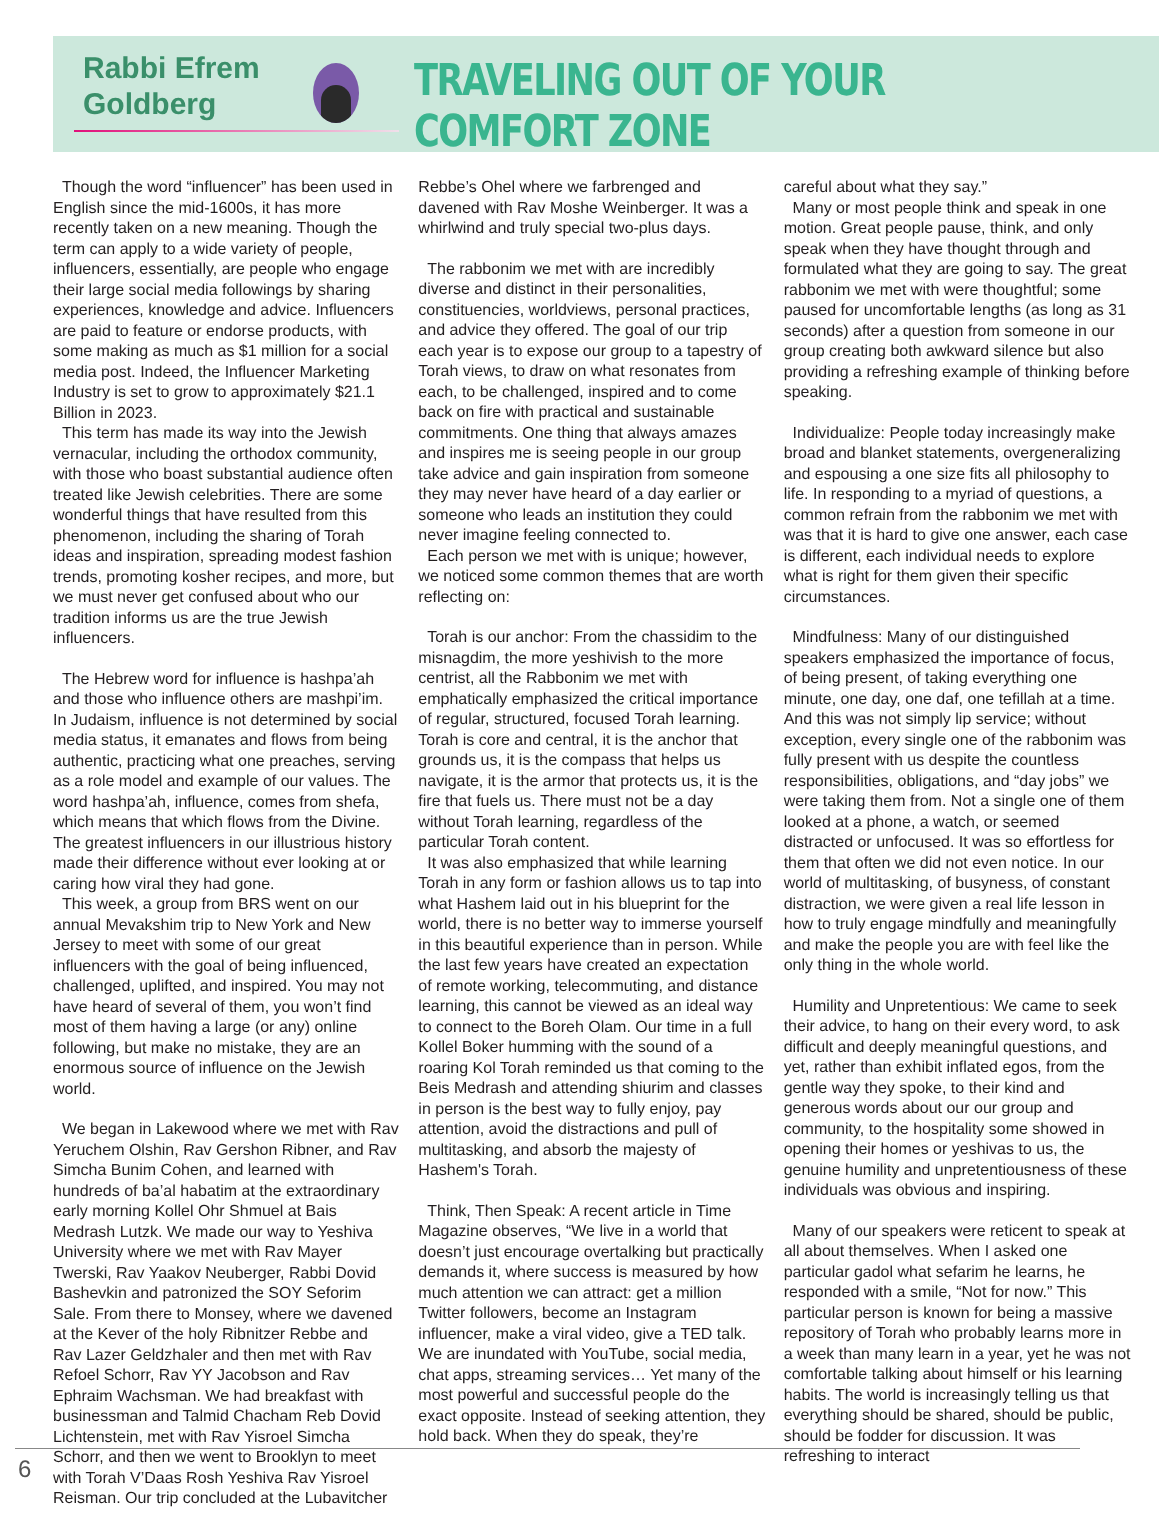Rabbi Efrem
Goldberg
TRAVELING OUT OF YOUR COMFORT ZONE
Though the word “influencer” has been used in English since the mid-1600s, it has more recently taken on a new meaning. Though the term can apply to a wide variety of people, influencers, essentially, are people who engage their large social media followings by sharing experiences, knowledge and advice. Influencers are paid to feature or endorse products, with some making as much as $1 million for a social media post. Indeed, the Influencer Marketing Industry is set to grow to approximately $21.1 Billion in 2023.
This term has made its way into the Jewish vernacular, including the orthodox community, with those who boast substantial audience often treated like Jewish celebrities. There are some wonderful things that have resulted from this phenomenon, including the sharing of Torah ideas and inspiration, spreading modest fashion trends, promoting kosher recipes, and more, but we must never get confused about who our tradition informs us are the true Jewish influencers.
The Hebrew word for influence is hashpa’ah and those who influence others are mashpi’im. In Judaism, influence is not determined by social media status, it emanates and flows from being authentic, practicing what one preaches, serving as a role model and example of our values. The word hashpa’ah, influence, comes from shefa, which means that which flows from the Divine. The greatest influencers in our illustrious history made their difference without ever looking at or caring how viral they had gone.
This week, a group from BRS went on our annual Mevakshim trip to New York and New Jersey to meet with some of our great influencers with the goal of being influenced, challenged, uplifted, and inspired. You may not have heard of several of them, you won’t find most of them having a large (or any) online following, but make no mistake, they are an enormous source of influence on the Jewish world.
We began in Lakewood where we met with Rav Yeruchem Olshin, Rav Gershon Ribner, and Rav Simcha Bunim Cohen, and learned with hundreds of ba’al habatim at the extraordinary early morning Kollel Ohr Shmuel at Bais Medrash Lutzk. We made our way to Yeshiva University where we met with Rav Mayer Twerski, Rav Yaakov Neuberger, Rabbi Dovid Bashevkin and patronized the SOY Seforim Sale. From there to Monsey, where we davened at the Kever of the holy Ribnitzer Rebbe and Rav Lazer Geldzhaler and then met with Rav Refoel Schorr, Rav YY Jacobson and Rav Ephraim Wachsman. We had breakfast with businessman and Talmid Chacham Reb Dovid Lichtenstein, met with Rav Yisroel Simcha Schorr, and then we went to Brooklyn to meet with Torah V’Daas Rosh Yeshiva Rav Yisroel Reisman. Our trip concluded at the Lubavitcher
Rebbe’s Ohel where we farbrenged and davened with Rav Moshe Weinberger. It was a whirlwind and truly special two-plus days.
The rabbonim we met with are incredibly diverse and distinct in their personalities, constituencies, worldviews, personal practices, and advice they offered. The goal of our trip each year is to expose our group to a tapestry of Torah views, to draw on what resonates from each, to be challenged, inspired and to come back on fire with practical and sustainable commitments. One thing that always amazes and inspires me is seeing people in our group take advice and gain inspiration from someone they may never have heard of a day earlier or someone who leads an institution they could never imagine feeling connected to.
Each person we met with is unique; however, we noticed some common themes that are worth reflecting on:
Torah is our anchor: From the chassidim to the misnagdim, the more yeshivish to the more centrist, all the Rabbonim we met with emphatically emphasized the critical importance of regular, structured, focused Torah learning. Torah is core and central, it is the anchor that grounds us, it is the compass that helps us navigate, it is the armor that protects us, it is the fire that fuels us. There must not be a day without Torah learning, regardless of the particular Torah content.
It was also emphasized that while learning Torah in any form or fashion allows us to tap into what Hashem laid out in his blueprint for the world, there is no better way to immerse yourself in this beautiful experience than in person. While the last few years have created an expectation of remote working, telecommuting, and distance learning, this cannot be viewed as an ideal way to connect to the Boreh Olam. Our time in a full Kollel Boker humming with the sound of a roaring Kol Torah reminded us that coming to the Beis Medrash and attending shiurim and classes in person is the best way to fully enjoy, pay attention, avoid the distractions and pull of multitasking, and absorb the majesty of Hashem's Torah.
Think, Then Speak: A recent article in Time Magazine observes, “We live in a world that doesn’t just encourage overtalking but practically demands it, where success is measured by how much attention we can attract: get a million Twitter followers, become an Instagram influencer, make a viral video, give a TED talk. We are inundated with YouTube, social media, chat apps, streaming services… Yet many of the most powerful and successful people do the exact opposite. Instead of seeking attention, they hold back. When they do speak, they’re
careful about what they say.”
Many or most people think and speak in one motion. Great people pause, think, and only speak when they have thought through and formulated what they are going to say. The great rabbonim we met with were thoughtful; some paused for uncomfortable lengths (as long as 31 seconds) after a question from someone in our group creating both awkward silence but also providing a refreshing example of thinking before speaking.
Individualize: People today increasingly make broad and blanket statements, overgeneralizing and espousing a one size fits all philosophy to life. In responding to a myriad of questions, a common refrain from the rabbonim we met with was that it is hard to give one answer, each case is different, each individual needs to explore what is right for them given their specific circumstances.
Mindfulness: Many of our distinguished speakers emphasized the importance of focus, of being present, of taking everything one minute, one day, one daf, one tefillah at a time. And this was not simply lip service; without exception, every single one of the rabbonim was fully present with us despite the countless responsibilities, obligations, and “day jobs” we were taking them from. Not a single one of them looked at a phone, a watch, or seemed distracted or unfocused. It was so effortless for them that often we did not even notice. In our world of multitasking, of busyness, of constant distraction, we were given a real life lesson in how to truly engage mindfully and meaningfully and make the people you are with feel like the only thing in the whole world.
Humility and Unpretentious: We came to seek their advice, to hang on their every word, to ask difficult and deeply meaningful questions, and yet, rather than exhibit inflated egos, from the gentle way they spoke, to their kind and generous words about our our group and community, to the hospitality some showed in opening their homes or yeshivas to us, the genuine humility and unpretentiousness of these individuals was obvious and inspiring.
Many of our speakers were reticent to speak at all about themselves. When I asked one particular gadol what sefarim he learns, he responded with a smile, “Not for now.” This particular person is known for being a massive repository of Torah who probably learns more in a week than many learn in a year, yet he was not comfortable talking about himself or his learning habits. The world is increasingly telling us that everything should be shared, should be public, should be fodder for discussion. It was refreshing to interact
6